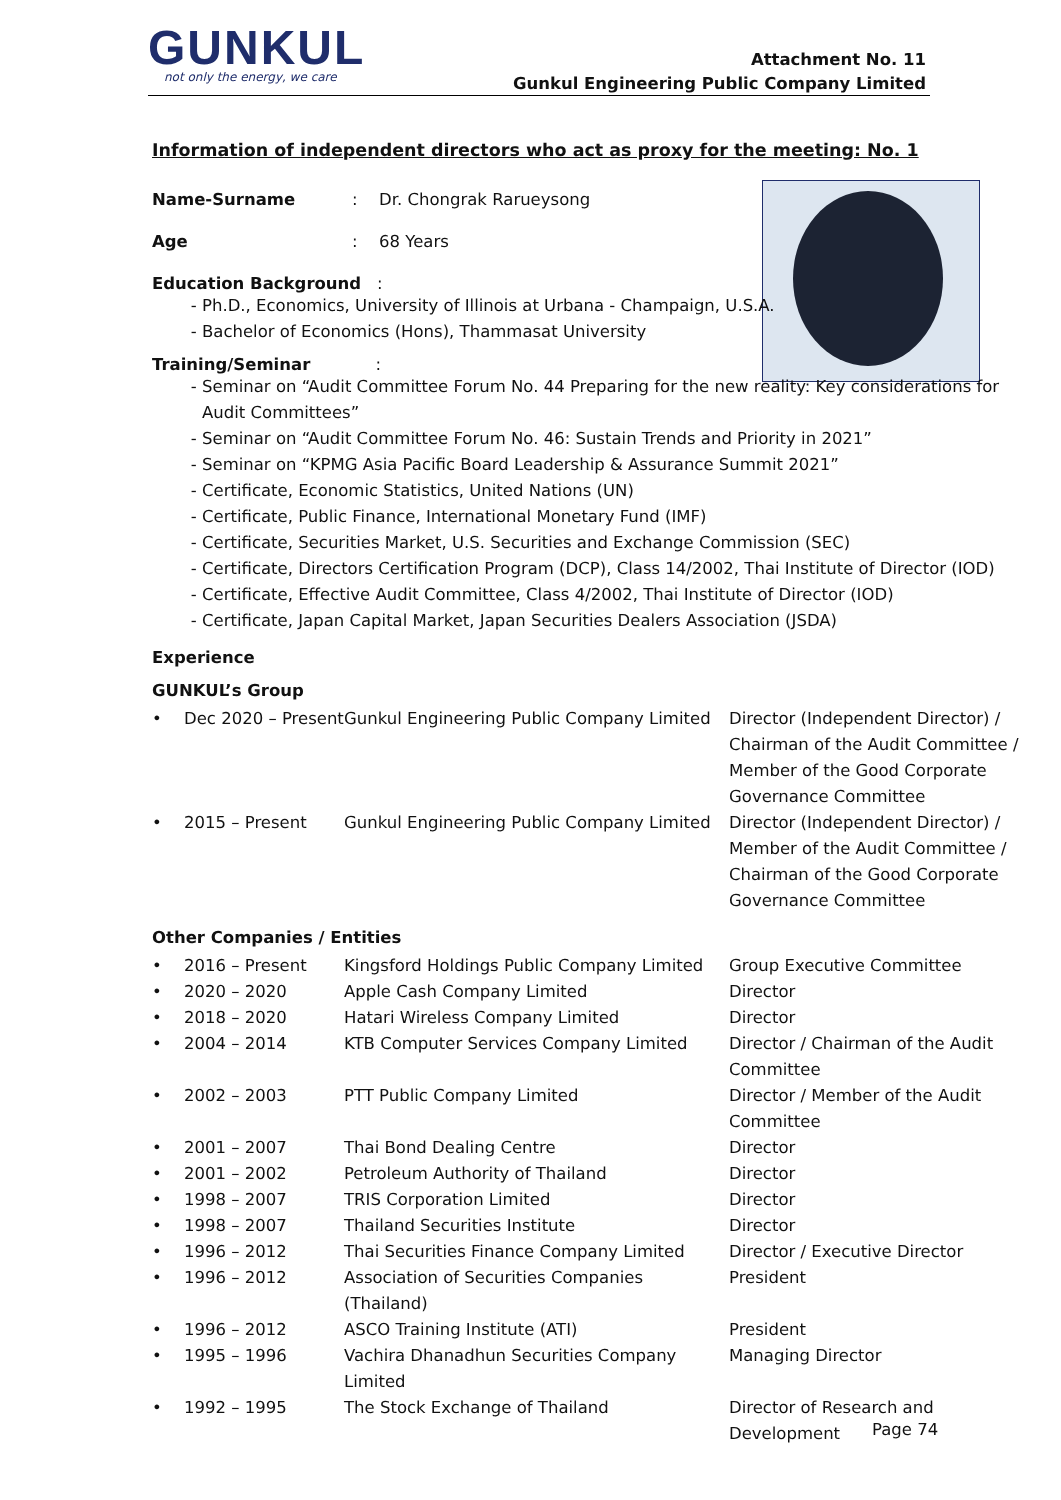GUNKUL not only the energy, we care
Attachment No. 11
Gunkul Engineering Public Company Limited
Information of independent directors who act as proxy for the meeting: No. 1
Name-Surname: Dr. Chongrak Rarueysong
Age: 68 Years
Education Background :
Ph.D., Economics, University of Illinois at Urbana - Champaign, U.S.A.
Bachelor of Economics (Hons), Thammasat University
Training/Seminar :
Seminar on “Audit Committee Forum No. 44 Preparing for the new reality: Key considerations for Audit Committees”
Seminar on “Audit Committee Forum No. 46: Sustain Trends and Priority in 2021”
Seminar on “KPMG Asia Pacific Board Leadership & Assurance Summit 2021”
Certificate, Economic Statistics, United Nations (UN)
Certificate, Public Finance, International Monetary Fund (IMF)
Certificate, Securities Market, U.S. Securities and Exchange Commission (SEC)
Certificate, Directors Certification Program (DCP), Class 14/2002, Thai Institute of Director (IOD)
Certificate, Effective Audit Committee, Class 4/2002, Thai Institute of Director (IOD)
Certificate, Japan Capital Market, Japan Securities Dealers Association (JSDA)
Experience
GUNKUL’s Group
| • | Dec 2020 – Present | Gunkul Engineering Public Company Limited | Director (Independent Director) / Chairman of the Audit Committee / Member of the Good Corporate Governance Committee |
| • | 2015 – Present | Gunkul Engineering Public Company Limited | Director (Independent Director) / Member of the Audit Committee / Chairman of the Good Corporate Governance Committee |
Other Companies / Entities
| • | 2016 – Present | Kingsford Holdings Public Company Limited | Group Executive Committee |
| • | 2020 – 2020 | Apple Cash Company Limited | Director |
| • | 2018 – 2020 | Hatari Wireless Company Limited | Director |
| • | 2004 – 2014 | KTB Computer Services Company Limited | Director / Chairman of the Audit Committee |
| • | 2002 – 2003 | PTT Public Company Limited | Director / Member of the Audit Committee |
| • | 2001 – 2007 | Thai Bond Dealing Centre | Director |
| • | 2001 – 2002 | Petroleum Authority of Thailand | Director |
| • | 1998 – 2007 | TRIS Corporation Limited | Director |
| • | 1998 – 2007 | Thailand Securities Institute | Director |
| • | 1996 – 2012 | Thai Securities Finance Company Limited | Director / Executive Director |
| • | 1996 – 2012 | Association of Securities Companies (Thailand) | President |
| • | 1996 – 2012 | ASCO Training Institute (ATI) | President |
| • | 1995 – 1996 | Vachira Dhanadhun Securities Company Limited | Managing Director |
| • | 1992 – 1995 | The Stock Exchange of Thailand | Director of Research and Development |
Page 74